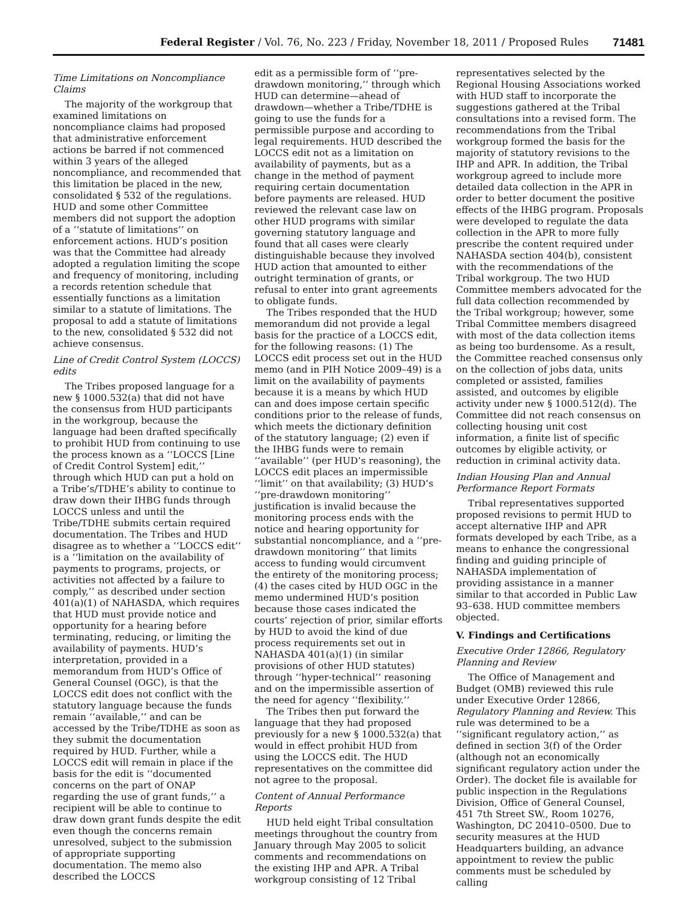Federal Register / Vol. 76, No. 223 / Friday, November 18, 2011 / Proposed Rules 71481
Time Limitations on Noncompliance Claims
The majority of the workgroup that examined limitations on noncompliance claims had proposed that administrative enforcement actions be barred if not commenced within 3 years of the alleged noncompliance, and recommended that this limitation be placed in the new, consolidated § 532 of the regulations. HUD and some other Committee members did not support the adoption of a ‘‘statute of limitations’’ on enforcement actions. HUD’s position was that the Committee had already adopted a regulation limiting the scope and frequency of monitoring, including a records retention schedule that essentially functions as a limitation similar to a statute of limitations. The proposal to add a statute of limitations to the new, consolidated § 532 did not achieve consensus.
Line of Credit Control System (LOCCS) edits
The Tribes proposed language for a new § 1000.532(a) that did not have the consensus from HUD participants in the workgroup, because the language had been drafted specifically to prohibit HUD from continuing to use the process known as a ‘‘LOCCS [Line of Credit Control System] edit,’’ through which HUD can put a hold on a Tribe’s/TDHE’s ability to continue to draw down their IHBG funds through LOCCS unless and until the Tribe/TDHE submits certain required documentation. The Tribes and HUD disagree as to whether a ‘‘LOCCS edit’’ is a ‘‘limitation on the availability of payments to programs, projects, or activities not affected by a failure to comply,’’ as described under section 401(a)(1) of NAHASDA, which requires that HUD must provide notice and opportunity for a hearing before terminating, reducing, or limiting the availability of payments. HUD’s interpretation, provided in a memorandum from HUD’s Office of General Counsel (OGC), is that the LOCCS edit does not conflict with the statutory language because the funds remain ‘‘available,’’ and can be accessed by the Tribe/TDHE as soon as they submit the documentation required by HUD. Further, while a LOCCS edit will remain in place if the basis for the edit is ‘‘documented concerns on the part of ONAP regarding the use of grant funds,’’ a recipient will be able to continue to draw down grant funds despite the edit even though the concerns remain unresolved, subject to the submission of appropriate supporting documentation. The memo also described the LOCCS
edit as a permissible form of ‘‘pre-drawdown monitoring,’’ through which HUD can determine—ahead of drawdown—whether a Tribe/TDHE is going to use the funds for a permissible purpose and according to legal requirements. HUD described the LOCCS edit not as a limitation on availability of payments, but as a change in the method of payment requiring certain documentation before payments are released. HUD reviewed the relevant case law on other HUD programs with similar governing statutory language and found that all cases were clearly distinguishable because they involved HUD action that amounted to either outright termination of grants, or refusal to enter into grant agreements to obligate funds.
The Tribes responded that the HUD memorandum did not provide a legal basis for the practice of a LOCCS edit, for the following reasons: (1) The LOCCS edit process set out in the HUD memo (and in PIH Notice 2009–49) is a limit on the availability of payments because it is a means by which HUD can and does impose certain specific conditions prior to the release of funds, which meets the dictionary definition of the statutory language; (2) even if the IHBG funds were to remain ‘‘available’’ (per HUD’s reasoning), the LOCCS edit places an impermissible ‘‘limit’’ on that availability; (3) HUD’s ‘‘pre-drawdown monitoring’’ justification is invalid because the monitoring process ends with the notice and hearing opportunity for substantial noncompliance, and a ‘‘pre-drawdown monitoring’’ that limits access to funding would circumvent the entirety of the monitoring process; (4) the cases cited by HUD OGC in the memo undermined HUD’s position because those cases indicated the courts’ rejection of prior, similar efforts by HUD to avoid the kind of due process requirements set out in NAHASDA 401(a)(1) (in similar provisions of other HUD statutes) through ‘‘hyper-technical’’ reasoning and on the impermissible assertion of the need for agency ‘‘flexibility.’’
The Tribes then put forward the language that they had proposed previously for a new § 1000.532(a) that would in effect prohibit HUD from using the LOCCS edit. The HUD representatives on the committee did not agree to the proposal.
Content of Annual Performance Reports
HUD held eight Tribal consultation meetings throughout the country from January through May 2005 to solicit comments and recommendations on the existing IHP and APR. A Tribal workgroup consisting of 12 Tribal
representatives selected by the Regional Housing Associations worked with HUD staff to incorporate the suggestions gathered at the Tribal consultations into a revised form. The recommendations from the Tribal workgroup formed the basis for the majority of statutory revisions to the IHP and APR. In addition, the Tribal workgroup agreed to include more detailed data collection in the APR in order to better document the positive effects of the IHBG program. Proposals were developed to regulate the data collection in the APR to more fully prescribe the content required under NAHASDA section 404(b), consistent with the recommendations of the Tribal workgroup. The two HUD Committee members advocated for the full data collection recommended by the Tribal workgroup; however, some Tribal Committee members disagreed with most of the data collection items as being too burdensome. As a result, the Committee reached consensus only on the collection of jobs data, units completed or assisted, families assisted, and outcomes by eligible activity under new § 1000.512(d). The Committee did not reach consensus on collecting housing unit cost information, a finite list of specific outcomes by eligible activity, or reduction in criminal activity data.
Indian Housing Plan and Annual Performance Report Formats
Tribal representatives supported proposed revisions to permit HUD to accept alternative IHP and APR formats developed by each Tribe, as a means to enhance the congressional finding and guiding principle of NAHASDA implementation of providing assistance in a manner similar to that accorded in Public Law 93–638. HUD committee members objected.
V. Findings and Certifications
Executive Order 12866, Regulatory Planning and Review
The Office of Management and Budget (OMB) reviewed this rule under Executive Order 12866, Regulatory Planning and Review. This rule was determined to be a ‘‘significant regulatory action,’’ as defined in section 3(f) of the Order (although not an economically significant regulatory action under the Order). The docket file is available for public inspection in the Regulations Division, Office of General Counsel, 451 7th Street SW., Room 10276, Washington, DC 20410–0500. Due to security measures at the HUD Headquarters building, an advance appointment to review the public comments must be scheduled by calling